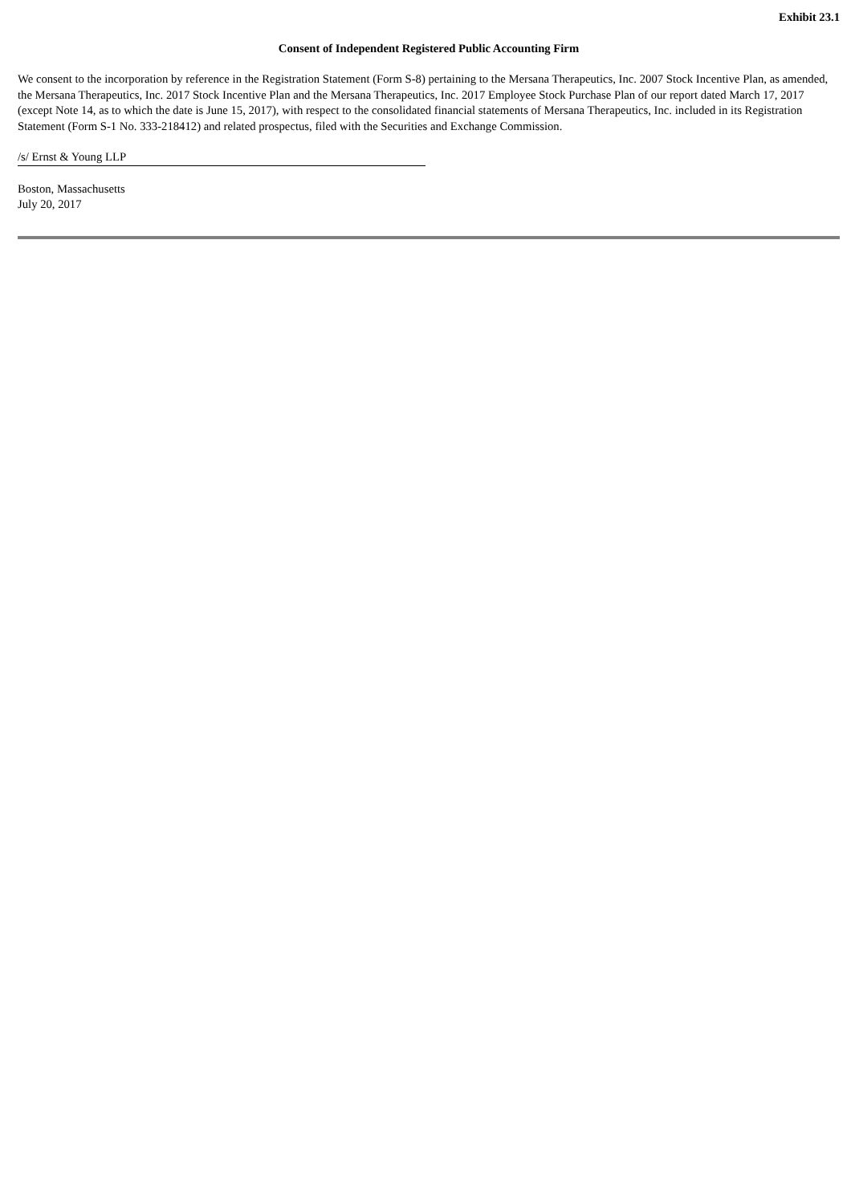Exhibit 23.1
Consent of Independent Registered Public Accounting Firm
We consent to the incorporation by reference in the Registration Statement (Form S-8) pertaining to the Mersana Therapeutics, Inc. 2007 Stock Incentive Plan, as amended, the Mersana Therapeutics, Inc. 2017 Stock Incentive Plan and the Mersana Therapeutics, Inc. 2017 Employee Stock Purchase Plan of our report dated March 17, 2017 (except Note 14, as to which the date is June 15, 2017), with respect to the consolidated financial statements of Mersana Therapeutics, Inc. included in its Registration Statement (Form S-1 No. 333-218412) and related prospectus, filed with the Securities and Exchange Commission.
/s/ Ernst & Young LLP
Boston, Massachusetts
July 20, 2017